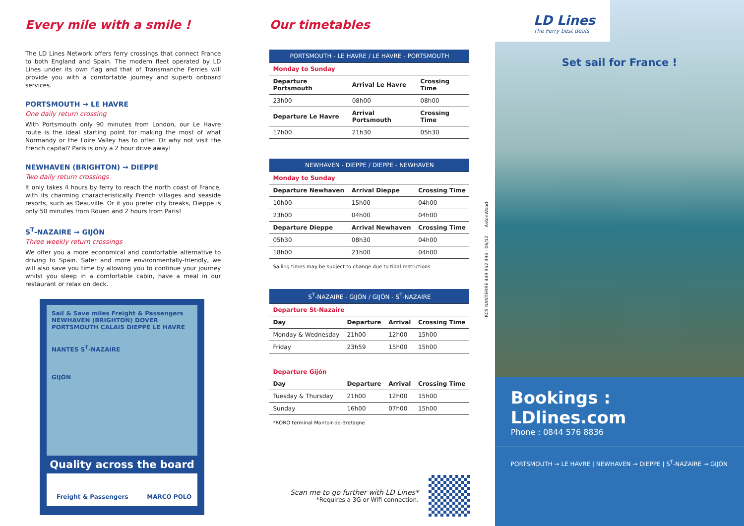Every mile with a smile !
The LD Lines Network offers ferry crossings that connect France to both England and Spain. The modern fleet operated by LD Lines under its own flag and that of Transmanche Ferries will provide you with a comfortable journey and superb onboard services.
PORTSMOUTH → LE HAVRE
One daily return crossing
With Portsmouth only 90 minutes from London, our Le Havre route is the ideal starting point for making the most of what Normandy or the Loire Valley has to offer. Or why not visit the French capital? Paris is only a 2 hour drive away!
NEWHAVEN (BRIGHTON) → DIEPPE
Two daily return crossings
It only takes 4 hours by ferry to reach the north coast of France, with its charming characteristically French villages and seaside resorts, such as Deauville. Or if you prefer city breaks, Dieppe is only 50 minutes from Rouen and 2 hours from Paris!
S<sup>T</sup>-NAZAIRE → GIJÓN
Three weekly return crossings
We offer you a more economical and comfortable alternative to driving to Spain. Safer and more environmentally-friendly, we will also save you time by allowing you to continue your journey whilst you sleep in a comfortable cabin, have a meal in our restaurant or relax on deck.
Sail & Save miles Freight & Passengers
NEWHAVEN (BRIGHTON) DOVER PORTSMOUTH CALAIS DIEPPE LE HAVRE
NANTES S<sup>T</sup>-NAZAIRE
GIJÓN
Quality across the board
Freight & Passengers MARCO POLO
Our timetables
| PORTSMOUTH - LE HAVRE / LE HAVRE - PORTSMOUTH | | |
| --- | --- | --- |
| Monday to Sunday | | |
| Departure Portsmouth | Arrival Le Havre | Crossing Time |
| 23h00 | 08h00 | 08h00 |
| Departure Le Havre | Arrival Portsmouth | Crossing Time |
| 17h00 | 21h30 | 05h30 |
| NEWHAVEN - DIEPPE / DIEPPE - NEWHAVEN | | |
| --- | --- | --- |
| Monday to Sunday | | |
| Departure Newhaven | Arrival Dieppe | Crossing Time |
| 10h00 | 15h00 | 04h00 |
| 23h00 | 04h00 | 04h00 |
| Departure Dieppe | Arrival Newhaven | Crossing Time |
| 05h30 | 08h30 | 04h00 |
| 18h00 | 21h00 | 04h00 |
Sailing times may be subject to change due to tidal restrictions
| S<sup>T</sup>-NAZAIRE - GIJÓN / GIJÓN - S<sup>T</sup>-NAZAIRE | | | |
| --- | --- | --- | --- |
| Departure St-Nazaire | | | |
| Day | Departure | Arrival | Crossing Time |
| Monday & Wednesday | 21h00 | 12h00 | 15h00 |
| Friday | 23h59 | 15h00 | 15h00 |
| Departure Gijón | | | |
| Day | Departure | Arrival | Crossing Time |
| Tuesday & Thursday | 21h00 | 12h00 | 15h00 |
| Sunday | 16h00 | 07h00 | 15h00 |
*RORO terminal Montoir-de-Bretagne
Scan me to go further with LD Lines*
*Requires a 3G or Wifi connection.
RCS NANTERRE 449 952 993 - 06/12 AstonWood
LD Lines
The Ferry best deals
Set sail for France !
Bookings : LDlines.com
Phone : 0844 576 8836
PORTSMOUTH → LE HAVRE | NEWHAVEN → DIEPPE | S<sup>T</sup>-NAZAIRE → GIJÓN